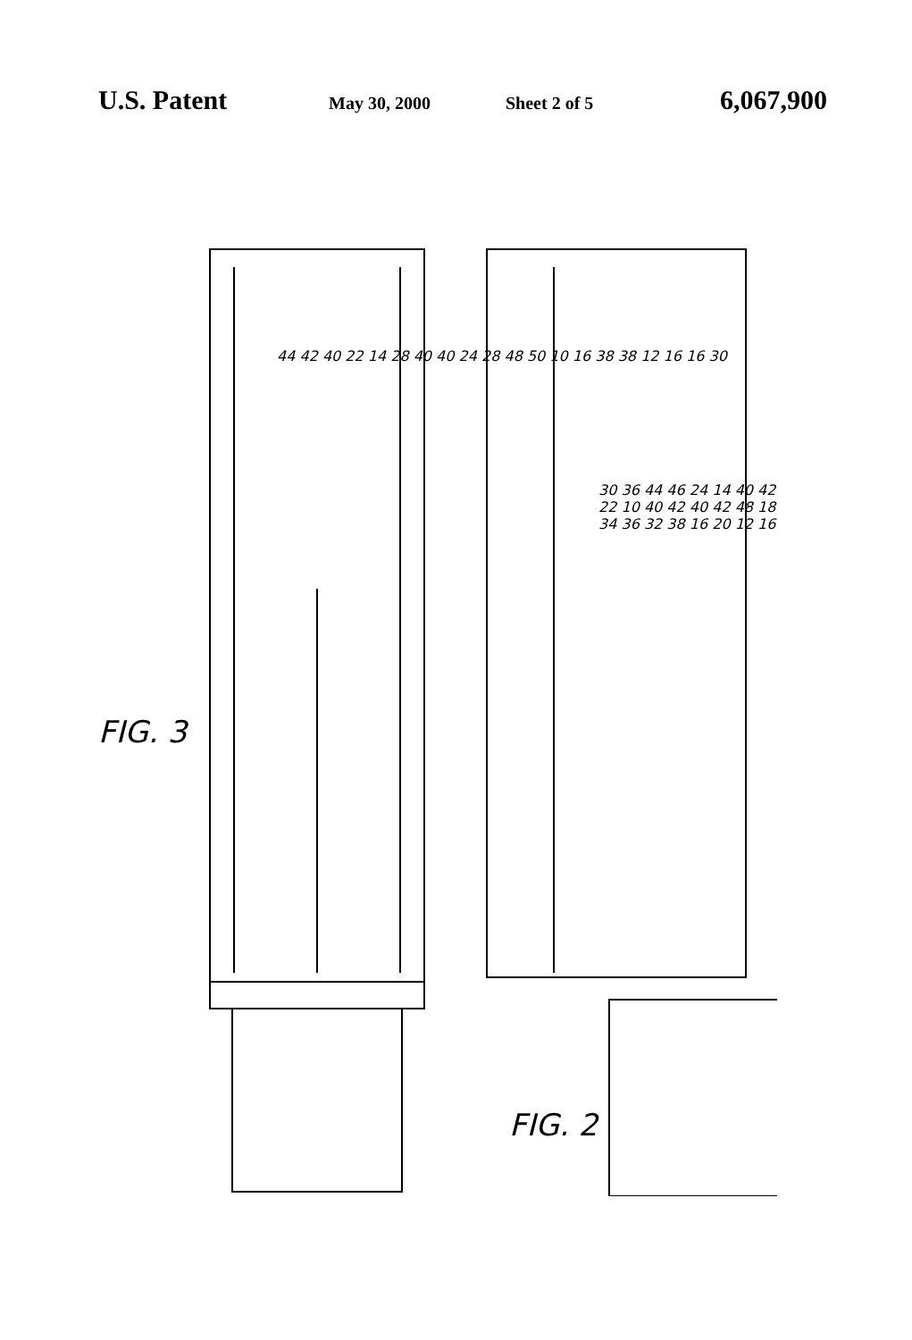U.S. Patent May 30, 2000 Sheet 2 of 5 6,067,900
FIG. 3
FIG. 2
44 42 40 22 14 28 40 40 24 28 48 50 10 16 38 38 12 16 16 30
30 36 44 46 24 14 40 42 22 10 40 42 40 42 48 18 34 36 32 38 16 20 12 16